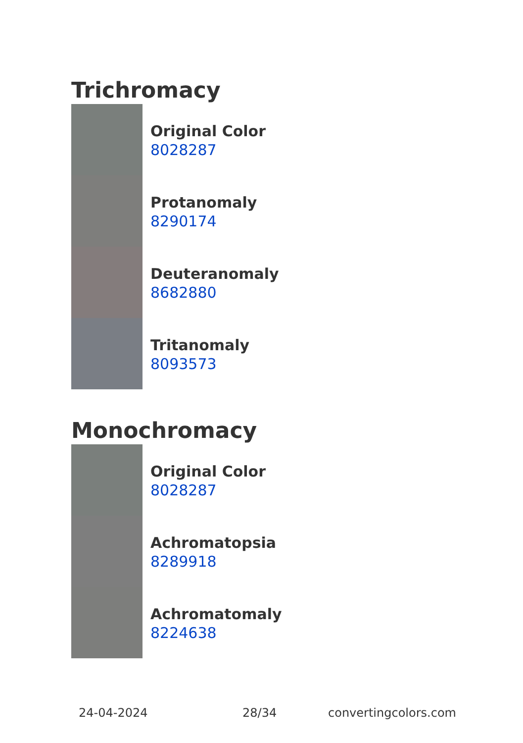Trichromacy
Original Color
8028287
Protanomaly
8290174
Deuteranomaly
8682880
Tritanomaly
8093573
Monochromacy
Original Color
8028287
Achromatopsia
8289918
Achromatomaly
8224638
24-04-2024 28/34 convertingcolors.com